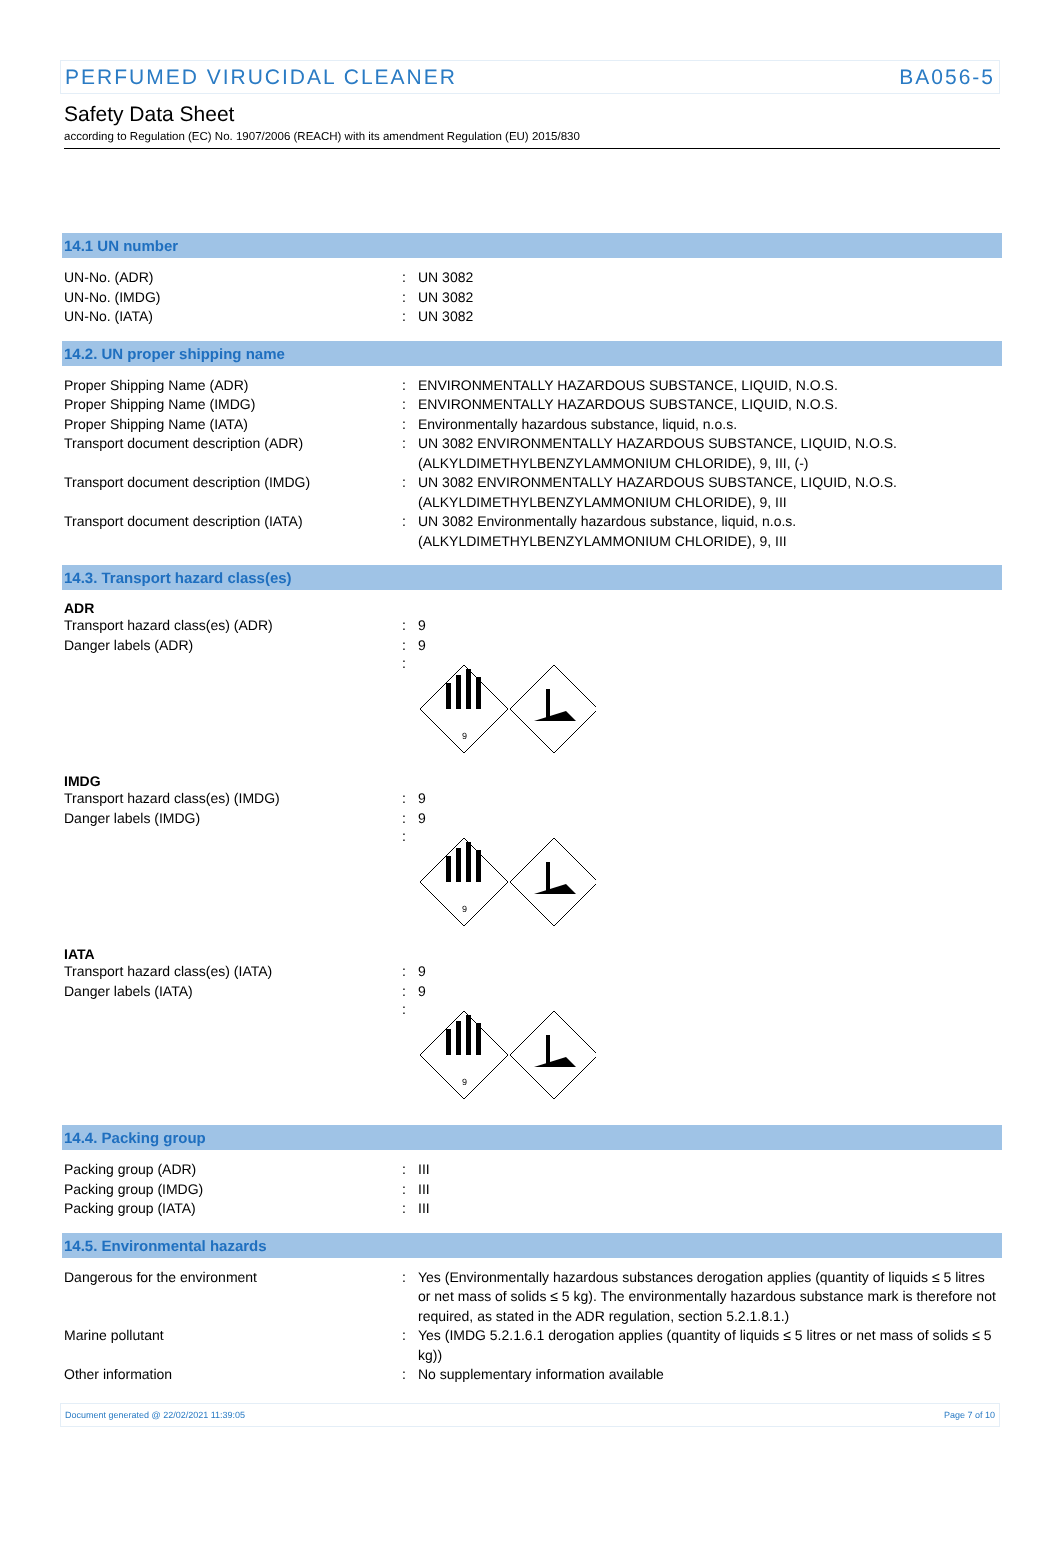PERFUMED VIRUCIDAL CLEANER BA056-5
Safety Data Sheet
according to Regulation (EC) No. 1907/2006 (REACH) with its amendment Regulation (EU) 2015/830
14.1 UN number
UN-No. (ADR) : UN 3082
UN-No. (IMDG) : UN 3082
UN-No. (IATA) : UN 3082
14.2. UN proper shipping name
Proper Shipping Name (ADR) : ENVIRONMENTALLY HAZARDOUS SUBSTANCE, LIQUID, N.O.S.
Proper Shipping Name (IMDG) : ENVIRONMENTALLY HAZARDOUS SUBSTANCE, LIQUID, N.O.S.
Proper Shipping Name (IATA) : Environmentally hazardous substance, liquid, n.o.s.
Transport document description (ADR) : UN 3082 ENVIRONMENTALLY HAZARDOUS SUBSTANCE, LIQUID, N.O.S. (ALKYLDIMETHYLBENZYLAMMONIUM CHLORIDE), 9, III, (-)
Transport document description (IMDG) : UN 3082 ENVIRONMENTALLY HAZARDOUS SUBSTANCE, LIQUID, N.O.S. (ALKYLDIMETHYLBENZYLAMMONIUM CHLORIDE), 9, III
Transport document description (IATA) : UN 3082 Environmentally hazardous substance, liquid, n.o.s. (ALKYLDIMETHYLBENZYLAMMONIUM CHLORIDE), 9, III
14.3. Transport hazard class(es)
ADR
Transport hazard class(es) (ADR) : 9
Danger labels (ADR) : 9
:
9
IMDG
Transport hazard class(es) (IMDG) : 9
Danger labels (IMDG) : 9
:
9
IATA
Transport hazard class(es) (IATA) : 9
Danger labels (IATA) : 9
:
9
14.4. Packing group
Packing group (ADR) : III
Packing group (IMDG) : III
Packing group (IATA) : III
14.5. Environmental hazards
Dangerous for the environment : Yes (Environmentally hazardous substances derogation applies (quantity of liquids ≤ 5 litres or net mass of solids ≤ 5 kg). The environmentally hazardous substance mark is therefore not required, as stated in the ADR regulation, section 5.2.1.8.1.)
Marine pollutant : Yes (IMDG 5.2.1.6.1 derogation applies (quantity of liquids ≤ 5 litres or net mass of solids ≤ 5 kg))
Other information : No supplementary information available
Document generated @ 22/02/2021 11:39:05 Page 7 of 10